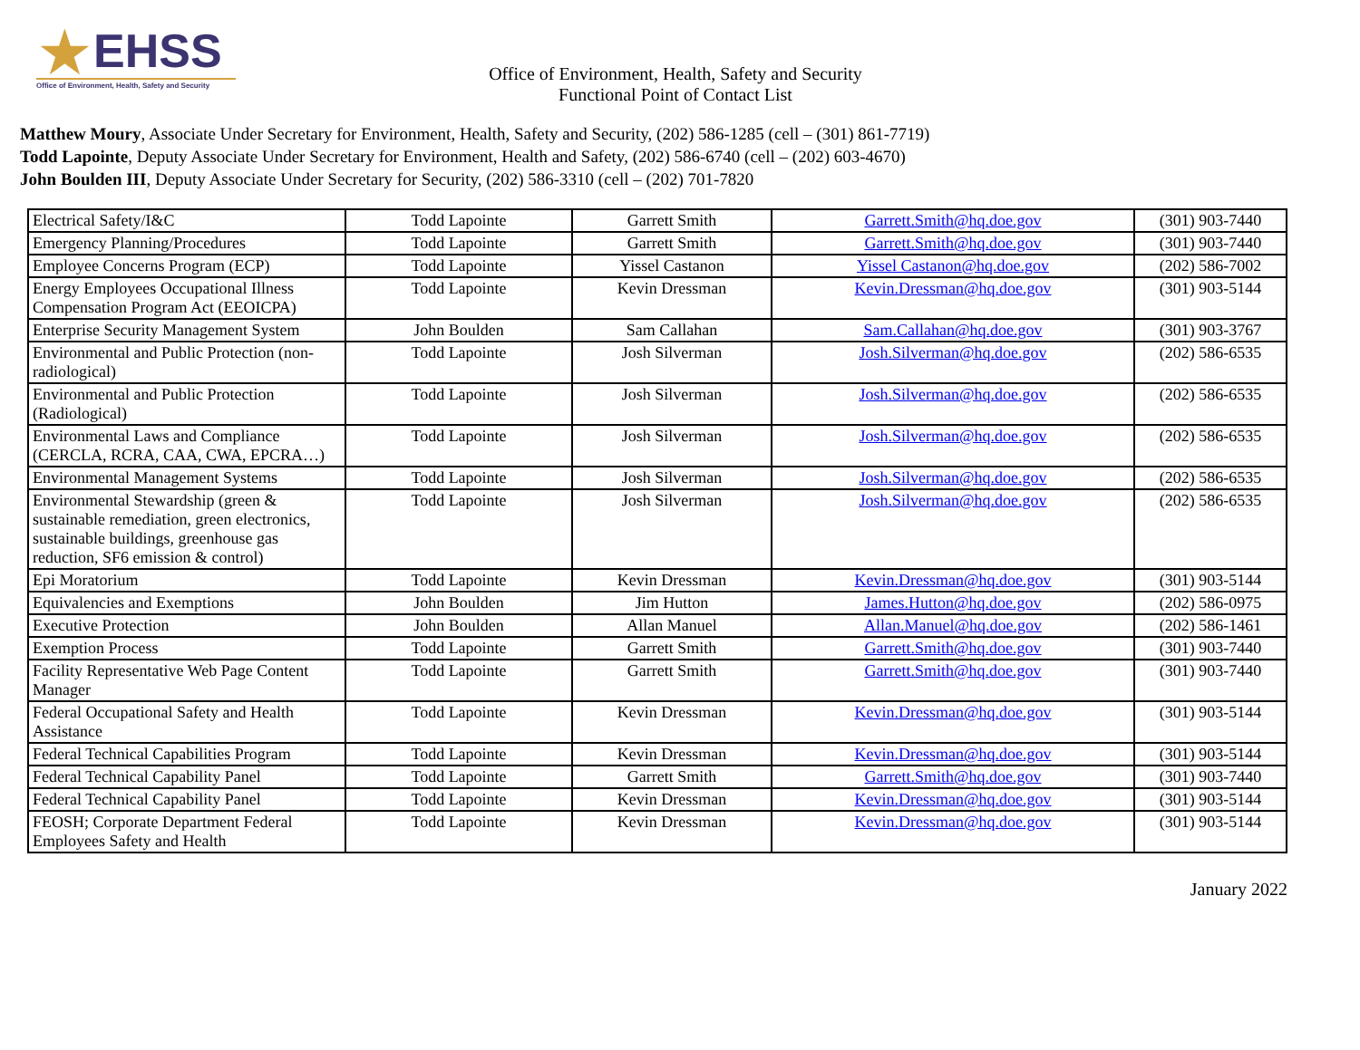★
EHSS
Office of Environment, Health, Safety and Security
Office of Environment, Health, Safety and Security
Functional Point of Contact List
Matthew Moury, Associate Under Secretary for Environment, Health, Safety and Security, (202) 586-1285 (cell – (301) 861-7719)
Todd Lapointe, Deputy Associate Under Secretary for Environment, Health and Safety, (202) 586-6740 (cell – (202) 603-4670)
John Boulden III, Deputy Associate Under Secretary for Security, (202) 586-3310 (cell – (202) 701-7820
| Electrical Safety/I&C | Todd Lapointe | Garrett Smith | Garrett.Smith@hq.doe.gov | (301) 903-7440 |
| Emergency Planning/Procedures | Todd Lapointe | Garrett Smith | Garrett.Smith@hq.doe.gov | (301) 903-7440 |
| Employee Concerns Program (ECP) | Todd Lapointe | Yissel Castanon | Yissel Castanon@hq.doe.gov | (202) 586-7002 |
| Energy Employees Occupational Illness Compensation Program Act (EEOICPA) | Todd Lapointe | Kevin Dressman | Kevin.Dressman@hq.doe.gov | (301) 903-5144 |
| Enterprise Security Management System | John Boulden | Sam Callahan | Sam.Callahan@hq.doe.gov | (301) 903-3767 |
| Environmental and Public Protection (non-radiological) | Todd Lapointe | Josh Silverman | Josh.Silverman@hq.doe.gov | (202) 586-6535 |
| Environmental and Public Protection (Radiological) | Todd Lapointe | Josh Silverman | Josh.Silverman@hq.doe.gov | (202) 586-6535 |
| Environmental Laws and Compliance (CERCLA, RCRA, CAA, CWA, EPCRA…) | Todd Lapointe | Josh Silverman | Josh.Silverman@hq.doe.gov | (202) 586-6535 |
| Environmental Management Systems | Todd Lapointe | Josh Silverman | Josh.Silverman@hq.doe.gov | (202) 586-6535 |
| Environmental Stewardship (green & sustainable remediation, green electronics, sustainable buildings, greenhouse gas reduction, SF6 emission & control) | Todd Lapointe | Josh Silverman | Josh.Silverman@hq.doe.gov | (202) 586-6535 |
| Epi Moratorium | Todd Lapointe | Kevin Dressman | Kevin.Dressman@hq.doe.gov | (301) 903-5144 |
| Equivalencies and Exemptions | John Boulden | Jim Hutton | James.Hutton@hq.doe.gov | (202) 586-0975 |
| Executive Protection | John Boulden | Allan Manuel | Allan.Manuel@hq.doe.gov | (202) 586-1461 |
| Exemption Process | Todd Lapointe | Garrett Smith | Garrett.Smith@hq.doe.gov | (301) 903-7440 |
| Facility Representative Web Page Content Manager | Todd Lapointe | Garrett Smith | Garrett.Smith@hq.doe.gov | (301) 903-7440 |
| Federal Occupational Safety and Health Assistance | Todd Lapointe | Kevin Dressman | Kevin.Dressman@hq.doe.gov | (301) 903-5144 |
| Federal Technical Capabilities Program | Todd Lapointe | Kevin Dressman | Kevin.Dressman@hq.doe.gov | (301) 903-5144 |
| Federal Technical Capability Panel | Todd Lapointe | Garrett Smith | Garrett.Smith@hq.doe.gov | (301) 903-7440 |
| Federal Technical Capability Panel | Todd Lapointe | Kevin Dressman | Kevin.Dressman@hq.doe.gov | (301) 903-5144 |
| FEOSH; Corporate Department Federal Employees Safety and Health | Todd Lapointe | Kevin Dressman | Kevin.Dressman@hq.doe.gov | (301) 903-5144 |
January 2022